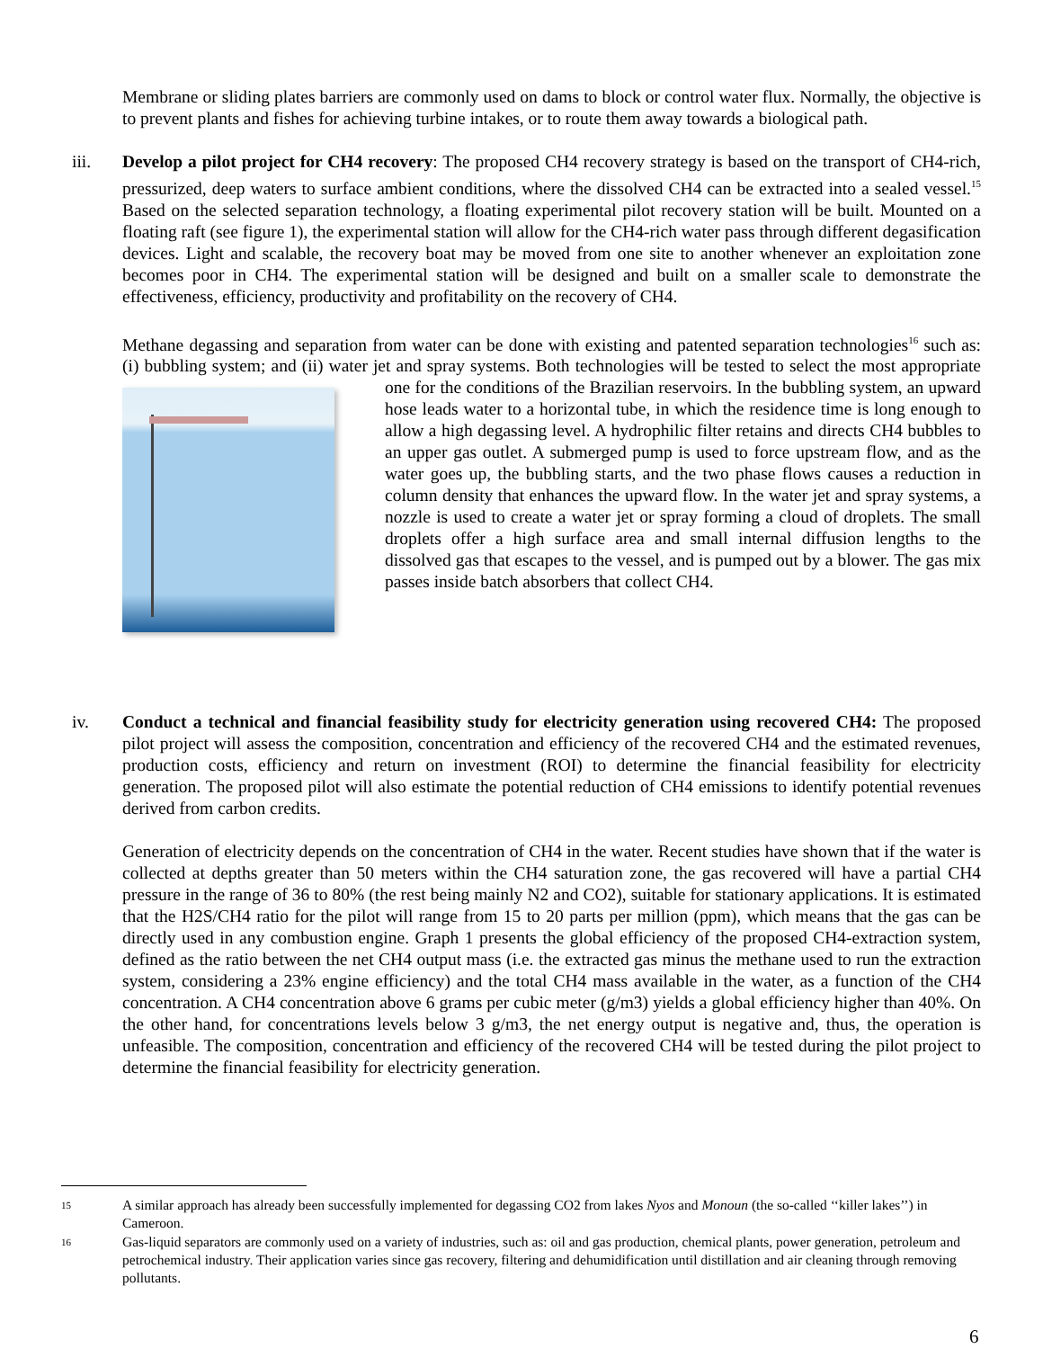Membrane or sliding plates barriers are commonly used on dams to block or control water flux. Normally, the objective is to prevent plants and fishes for achieving turbine intakes, or to route them away towards a biological path.
iii. Develop a pilot project for CH4 recovery: The proposed CH4 recovery strategy is based on the transport of CH4-rich, pressurized, deep waters to surface ambient conditions, where the dissolved CH4 can be extracted into a sealed vessel.<sup>15</sup> Based on the selected separation technology, a floating experimental pilot recovery station will be built. Mounted on a floating raft (see figure 1), the experimental station will allow for the CH4-rich water pass through different degasification devices. Light and scalable, the recovery boat may be moved from one site to another whenever an exploitation zone becomes poor in CH4. The experimental station will be designed and built on a smaller scale to demonstrate the effectiveness, efficiency, productivity and profitability on the recovery of CH4.
Methane degassing and separation from water can be done with existing and patented separation technologies<sup>16</sup> such as: (i) bubbling system; and (ii) water jet and spray systems. Both technologies will be tested to select the most appropriate one for the conditions of the Brazilian reservoirs. In the bubbling system, an upward hose leads water to a horizontal tube, in which the residence time is long enough to allow a high degassing level. A hydrophilic filter retains and directs CH4 bubbles to an upper gas outlet. A submerged pump is used to force upstream flow, and as the water goes up, the bubbling starts, and the two phase flows causes a reduction in column density that enhances the upward flow. In the water jet and spray systems, a nozzle is used to create a water jet or spray forming a cloud of droplets. The small droplets offer a high surface area and small internal diffusion lengths to the dissolved gas that escapes to the vessel, and is pumped out by a blower. The gas mix passes inside batch absorbers that collect CH4.
iv. Conduct a technical and financial feasibility study for electricity generation using recovered CH4: The proposed pilot project will assess the composition, concentration and efficiency of the recovered CH4 and the estimated revenues, production costs, efficiency and return on investment (ROI) to determine the financial feasibility for electricity generation. The proposed pilot will also estimate the potential reduction of CH4 emissions to identify potential revenues derived from carbon credits.
Generation of electricity depends on the concentration of CH4 in the water. Recent studies have shown that if the water is collected at depths greater than 50 meters within the CH4 saturation zone, the gas recovered will have a partial CH4 pressure in the range of 36 to 80% (the rest being mainly N2 and CO2), suitable for stationary applications. It is estimated that the H2S/CH4 ratio for the pilot will range from 15 to 20 parts per million (ppm), which means that the gas can be directly used in any combustion engine. Graph 1 presents the global efficiency of the proposed CH4-extraction system, defined as the ratio between the net CH4 output mass (i.e. the extracted gas minus the methane used to run the extraction system, considering a 23% engine efficiency) and the total CH4 mass available in the water, as a function of the CH4 concentration. A CH4 concentration above 6 grams per cubic meter (g/m3) yields a global efficiency higher than 40%. On the other hand, for concentrations levels below 3 g/m3, the net energy output is negative and, thus, the operation is unfeasible. The composition, concentration and efficiency of the recovered CH4 will be tested during the pilot project to determine the financial feasibility for electricity generation.
15 A similar approach has already been successfully implemented for degassing CO2 from lakes Nyos and Monoun (the so-called ‘‘killer lakes’’) in Cameroon.
16 Gas-liquid separators are commonly used on a variety of industries, such as: oil and gas production, chemical plants, power generation, petroleum and petrochemical industry. Their application varies since gas recovery, filtering and dehumidification until distillation and air cleaning through removing pollutants.
6